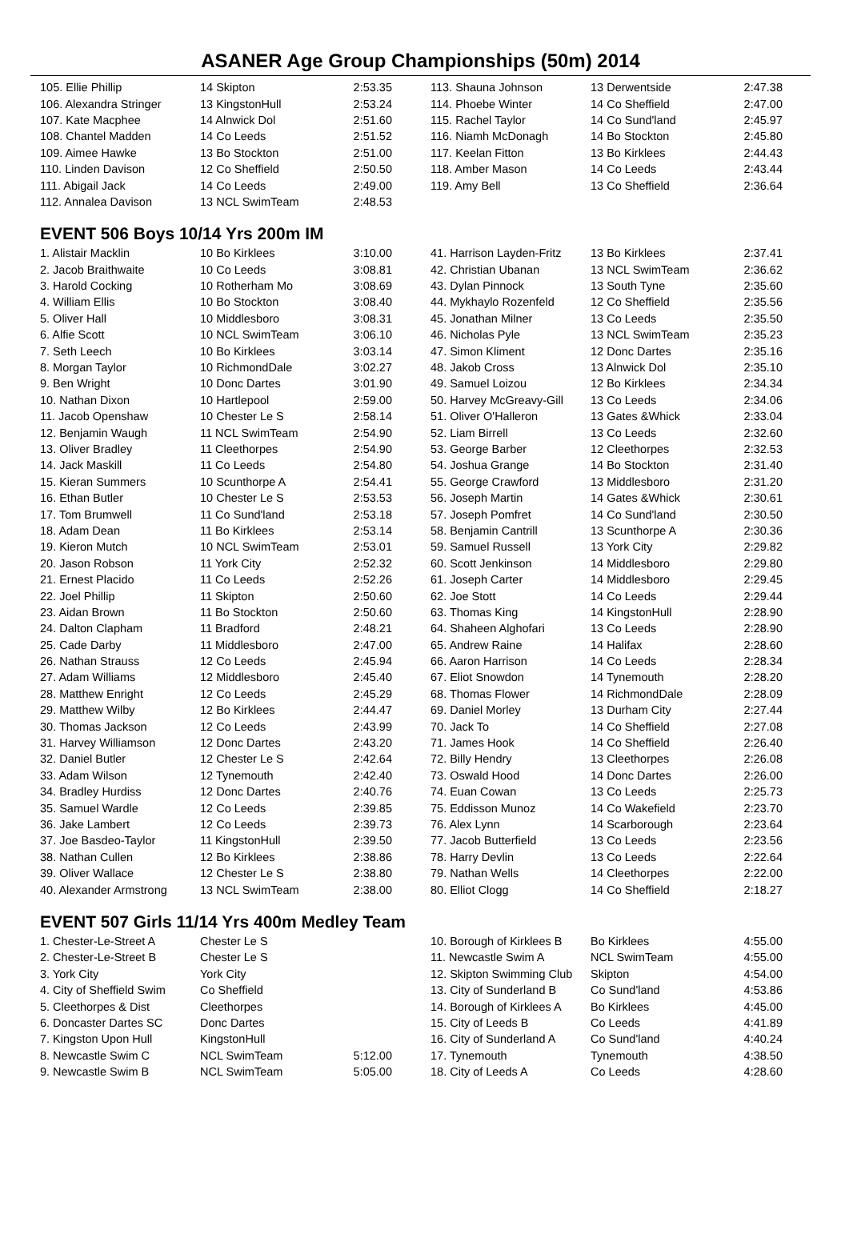ASANER Age Group Championships (50m) 2014
| 105. Ellie Phillip | 14 Skipton | 2:53.35 | | 113. Shauna Johnson | 13 Derwentside | 2:47.38 |
| 106. Alexandra Stringer | 13 KingstonHull | 2:53.24 | | 114. Phoebe Winter | 14 Co Sheffield | 2:47.00 |
| 107. Kate Macphee | 14 Alnwick Dol | 2:51.60 | | 115. Rachel Taylor | 14 Co Sund'land | 2:45.97 |
| 108. Chantel Madden | 14 Co Leeds | 2:51.52 | | 116. Niamh McDonagh | 14 Bo Stockton | 2:45.80 |
| 109. Aimee Hawke | 13 Bo Stockton | 2:51.00 | | 117. Keelan Fitton | 13 Bo Kirklees | 2:44.43 |
| 110. Linden Davison | 12 Co Sheffield | 2:50.50 | | 118. Amber Mason | 14 Co Leeds | 2:43.44 |
| 111. Abigail Jack | 14 Co Leeds | 2:49.00 | | 119. Amy Bell | 13 Co Sheffield | 2:36.64 |
| 112. Annalea Davison | 13 NCL SwimTeam | 2:48.53 | | | | |
EVENT 506 Boys 10/14 Yrs 200m IM
| 1. Alistair Macklin | 10 Bo Kirklees | 3:10.00 | | 41. Harrison Layden-Fritz | 13 Bo Kirklees | 2:37.41 |
| 2. Jacob Braithwaite | 10 Co Leeds | 3:08.81 | | 42. Christian Ubanan | 13 NCL SwimTeam | 2:36.62 |
| 3. Harold Cocking | 10 Rotherham Mo | 3:08.69 | | 43. Dylan Pinnock | 13 South Tyne | 2:35.60 |
| 4. William Ellis | 10 Bo Stockton | 3:08.40 | | 44. Mykhaylo Rozenfeld | 12 Co Sheffield | 2:35.56 |
| 5. Oliver Hall | 10 Middlesboro | 3:08.31 | | 45. Jonathan Milner | 13 Co Leeds | 2:35.50 |
| 6. Alfie Scott | 10 NCL SwimTeam | 3:06.10 | | 46. Nicholas Pyle | 13 NCL SwimTeam | 2:35.23 |
| 7. Seth Leech | 10 Bo Kirklees | 3:03.14 | | 47. Simon Kliment | 12 Donc Dartes | 2:35.16 |
| 8. Morgan Taylor | 10 RichmondDale | 3:02.27 | | 48. Jakob Cross | 13 Alnwick Dol | 2:35.10 |
| 9. Ben Wright | 10 Donc Dartes | 3:01.90 | | 49. Samuel Loizou | 12 Bo Kirklees | 2:34.34 |
| 10. Nathan Dixon | 10 Hartlepool | 2:59.00 | | 50. Harvey McGreavy-Gill | 13 Co Leeds | 2:34.06 |
| 11. Jacob Openshaw | 10 Chester Le S | 2:58.14 | | 51. Oliver O'Halleron | 13 Gates &Whick | 2:33.04 |
| 12. Benjamin Waugh | 11 NCL SwimTeam | 2:54.90 | | 52. Liam Birrell | 13 Co Leeds | 2:32.60 |
| 13. Oliver Bradley | 11 Cleethorpes | 2:54.90 | | 53. George Barber | 12 Cleethorpes | 2:32.53 |
| 14. Jack Maskill | 11 Co Leeds | 2:54.80 | | 54. Joshua Grange | 14 Bo Stockton | 2:31.40 |
| 15. Kieran Summers | 10 Scunthorpe A | 2:54.41 | | 55. George Crawford | 13 Middlesboro | 2:31.20 |
| 16. Ethan Butler | 10 Chester Le S | 2:53.53 | | 56. Joseph Martin | 14 Gates &Whick | 2:30.61 |
| 17. Tom Brumwell | 11 Co Sund'land | 2:53.18 | | 57. Joseph Pomfret | 14 Co Sund'land | 2:30.50 |
| 18. Adam Dean | 11 Bo Kirklees | 2:53.14 | | 58. Benjamin Cantrill | 13 Scunthorpe A | 2:30.36 |
| 19. Kieron Mutch | 10 NCL SwimTeam | 2:53.01 | | 59. Samuel Russell | 13 York City | 2:29.82 |
| 20. Jason Robson | 11 York City | 2:52.32 | | 60. Scott Jenkinson | 14 Middlesboro | 2:29.80 |
| 21. Ernest Placido | 11 Co Leeds | 2:52.26 | | 61. Joseph Carter | 14 Middlesboro | 2:29.45 |
| 22. Joel Phillip | 11 Skipton | 2:50.60 | | 62. Joe Stott | 14 Co Leeds | 2:29.44 |
| 23. Aidan Brown | 11 Bo Stockton | 2:50.60 | | 63. Thomas King | 14 KingstonHull | 2:28.90 |
| 24. Dalton Clapham | 11 Bradford | 2:48.21 | | 64. Shaheen Alghofari | 13 Co Leeds | 2:28.90 |
| 25. Cade Darby | 11 Middlesboro | 2:47.00 | | 65. Andrew Raine | 14 Halifax | 2:28.60 |
| 26. Nathan Strauss | 12 Co Leeds | 2:45.94 | | 66. Aaron Harrison | 14 Co Leeds | 2:28.34 |
| 27. Adam Williams | 12 Middlesboro | 2:45.40 | | 67. Eliot Snowdon | 14 Tynemouth | 2:28.20 |
| 28. Matthew Enright | 12 Co Leeds | 2:45.29 | | 68. Thomas Flower | 14 RichmondDale | 2:28.09 |
| 29. Matthew Wilby | 12 Bo Kirklees | 2:44.47 | | 69. Daniel Morley | 13 Durham City | 2:27.44 |
| 30. Thomas Jackson | 12 Co Leeds | 2:43.99 | | 70. Jack To | 14 Co Sheffield | 2:27.08 |
| 31. Harvey Williamson | 12 Donc Dartes | 2:43.20 | | 71. James Hook | 14 Co Sheffield | 2:26.40 |
| 32. Daniel Butler | 12 Chester Le S | 2:42.64 | | 72. Billy Hendry | 13 Cleethorpes | 2:26.08 |
| 33. Adam Wilson | 12 Tynemouth | 2:42.40 | | 73. Oswald Hood | 14 Donc Dartes | 2:26.00 |
| 34. Bradley Hurdiss | 12 Donc Dartes | 2:40.76 | | 74. Euan Cowan | 13 Co Leeds | 2:25.73 |
| 35. Samuel Wardle | 12 Co Leeds | 2:39.85 | | 75. Eddisson Munoz | 14 Co Wakefield | 2:23.70 |
| 36. Jake Lambert | 12 Co Leeds | 2:39.73 | | 76. Alex Lynn | 14 Scarborough | 2:23.64 |
| 37. Joe Basdeo-Taylor | 11 KingstonHull | 2:39.50 | | 77. Jacob Butterfield | 13 Co Leeds | 2:23.56 |
| 38. Nathan Cullen | 12 Bo Kirklees | 2:38.86 | | 78. Harry Devlin | 13 Co Leeds | 2:22.64 |
| 39. Oliver Wallace | 12 Chester Le S | 2:38.80 | | 79. Nathan Wells | 14 Cleethorpes | 2:22.00 |
| 40. Alexander Armstrong | 13 NCL SwimTeam | 2:38.00 | | 80. Elliot Clogg | 14 Co Sheffield | 2:18.27 |
EVENT 507 Girls 11/14 Yrs 400m Medley Team
| 1. Chester-Le-Street A | Chester Le S | | | 10. Borough of Kirklees B | Bo Kirklees | 4:55.00 |
| 2. Chester-Le-Street B | Chester Le S | | | 11. Newcastle Swim A | NCL SwimTeam | 4:55.00 |
| 3. York City | York City | | | 12. Skipton Swimming Club | Skipton | 4:54.00 |
| 4. City of Sheffield Swim | Co Sheffield | | | 13. City of Sunderland B | Co Sund'land | 4:53.86 |
| 5. Cleethorpes & Dist | Cleethorpes | | | 14. Borough of Kirklees A | Bo Kirklees | 4:45.00 |
| 6. Doncaster Dartes SC | Donc Dartes | | | 15. City of Leeds B | Co Leeds | 4:41.89 |
| 7. Kingston Upon Hull | KingstonHull | | | 16. City of Sunderland A | Co Sund'land | 4:40.24 |
| 8. Newcastle Swim C | NCL SwimTeam | 5:12.00 | | 17. Tynemouth | Tynemouth | 4:38.50 |
| 9. Newcastle Swim B | NCL SwimTeam | 5:05.00 | | 18. City of Leeds A | Co Leeds | 4:28.60 |